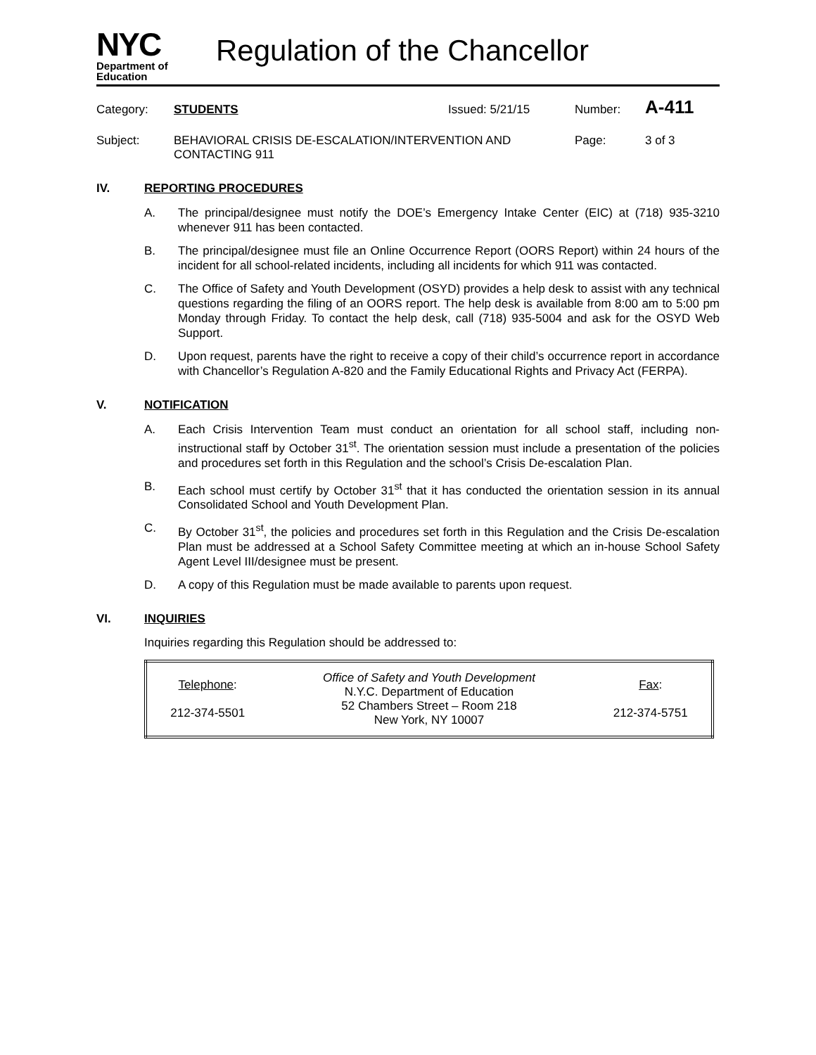NYC
Department of
Education
Regulation of the Chancellor
Category:
STUDENTS
Issued: 5/21/15
Number:
A-411
Subject:
BEHAVIORAL CRISIS DE-ESCALATION/INTERVENTION AND CONTACTING 911
Page:
3 of 3
IV. REPORTING PROCEDURES
A. The principal/designee must notify the DOE’s Emergency Intake Center (EIC) at (718) 935-3210 whenever 911 has been contacted.
B. The principal/designee must file an Online Occurrence Report (OORS Report) within 24 hours of the incident for all school-related incidents, including all incidents for which 911 was contacted.
C. The Office of Safety and Youth Development (OSYD) provides a help desk to assist with any technical questions regarding the filing of an OORS report. The help desk is available from 8:00 am to 5:00 pm Monday through Friday. To contact the help desk, call (718) 935-5004 and ask for the OSYD Web Support.
D. Upon request, parents have the right to receive a copy of their child’s occurrence report in accordance with Chancellor’s Regulation A-820 and the Family Educational Rights and Privacy Act (FERPA).
V. NOTIFICATION
A. Each Crisis Intervention Team must conduct an orientation for all school staff, including non-instructional staff by October 31<sup>st</sup>. The orientation session must include a presentation of the policies and procedures set forth in this Regulation and the school’s Crisis De-escalation Plan.
B. Each school must certify by October 31<sup>st</sup> that it has conducted the orientation session in its annual Consolidated School and Youth Development Plan.
C. By October 31<sup>st</sup>, the policies and procedures set forth in this Regulation and the Crisis De-escalation Plan must be addressed at a School Safety Committee meeting at which an in-house School Safety Agent Level III/designee must be present.
D. A copy of this Regulation must be made available to parents upon request.
VI. INQUIRIES
Inquiries regarding this Regulation should be addressed to:
| Telephone : 212-374-5501 | Office of Safety and Youth Development N.Y.C. Department of Education 52 Chambers Street – Room 218 New York, NY 10007 | Fax : 212-374-5751 |